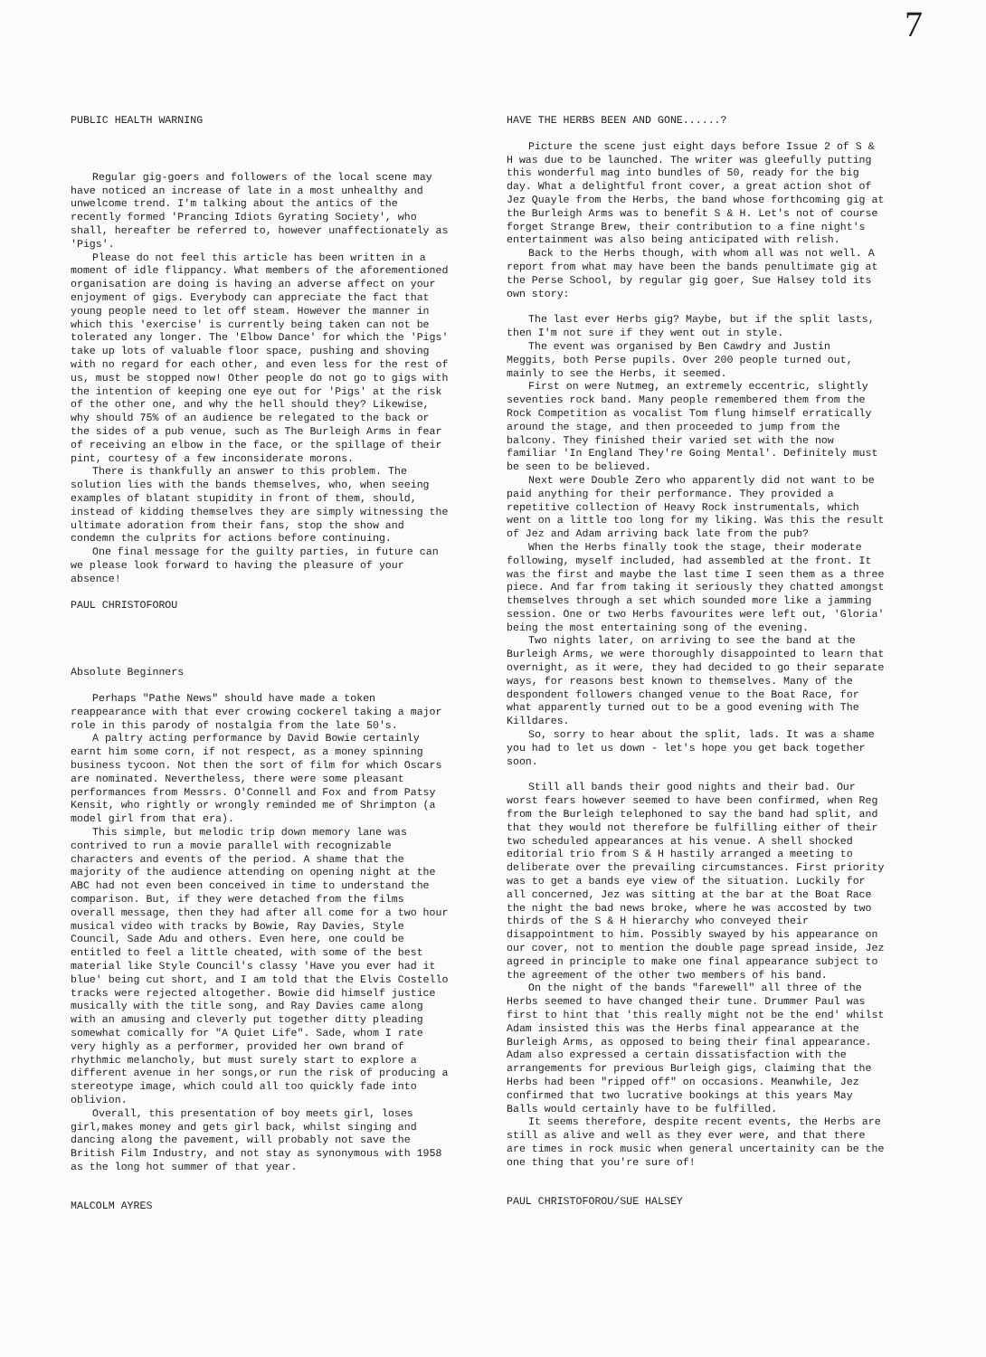7
PUBLIC HEALTH WARNING
Regular gig-goers and followers of the local scene may have noticed an increase of late in a most unhealthy and unwelcome trend. I'm talking about the antics of the recently formed 'Prancing Idiots Gyrating Society', who shall, hereafter be referred to, however unaffectionately as 'Pigs'.
Please do not feel this article has been written in a moment of idle flippancy. What members of the aforementioned organisation are doing is having an adverse affect on your enjoyment of gigs. Everybody can appreciate the fact that young people need to let off steam. However the manner in which this 'exercise' is currently being taken can not be tolerated any longer. The 'Elbow Dance' for which the 'Pigs' take up lots of valuable floor space, pushing and shoving with no regard for each other, and even less for the rest of us, must be stopped now! Other people do not go to gigs with the intention of keeping one eye out for 'Pigs' at the risk of the other one, and why the hell should they? Likewise, why should 75% of an audience be relegated to the back or the sides of a pub venue, such as The Burleigh Arms in fear of receiving an elbow in the face, or the spillage of their pint, courtesy of a few inconsiderate morons.
There is thankfully an answer to this problem. The solution lies with the bands themselves, who, when seeing examples of blatant stupidity in front of them, should, instead of kidding themselves they are simply witnessing the ultimate adoration from their fans, stop the show and condemn the culprits for actions before continuing.
One final message for the guilty parties, in future can we please look forward to having the pleasure of your absence!
PAUL CHRISTOFOROU
Absolute Beginners
Perhaps "Pathe News" should have made a token reappearance with that ever crowing cockerel taking a major role in this parody of nostalgia from the late 50's.
A paltry acting performance by David Bowie certainly earnt him some corn, if not respect, as a money spinning business tycoon. Not then the sort of film for which Oscars are nominated. Nevertheless, there were some pleasant performances from Messrs. O'Connell and Fox and from Patsy Kensit, who rightly or wrongly reminded me of Shrimpton (a model girl from that era).
This simple, but melodic trip down memory lane was contrived to run a movie parallel with recognizable characters and events of the period. A shame that the majority of the audience attending on opening night at the ABC had not even been conceived in time to understand the comparison. But, if they were detached from the films overall message, then they had after all come for a two hour musical video with tracks by Bowie, Ray Davies, Style Council, Sade Adu and others. Even here, one could be entitled to feel a little cheated, with some of the best material like Style Council's classy 'Have you ever had it blue' being cut short, and I am told that the Elvis Costello tracks were rejected altogether. Bowie did himself justice musically with the title song, and Ray Davies came along with an amusing and cleverly put together ditty pleading somewhat comically for "A Quiet Life". Sade, whom I rate very highly as a performer, provided her own brand of rhythmic melancholy, but must surely start to explore a different avenue in her songs,or run the risk of producing a stereotype image, which could all too quickly fade into oblivion.
Overall, this presentation of boy meets girl, loses girl,makes money and gets girl back, whilst singing and dancing along the pavement, will probably not save the British Film Industry, and not stay as synonymous with 1958 as the long hot summer of that year.
MALCOLM AYRES
HAVE THE HERBS BEEN AND GONE......?
Picture the scene just eight days before Issue 2 of S & H was due to be launched. The writer was gleefully putting this wonderful mag into bundles of 50, ready for the big day. What a delightful front cover, a great action shot of Jez Quayle from the Herbs, the band whose forthcoming gig at the Burleigh Arms was to benefit S & H. Let's not of course forget Strange Brew, their contribution to a fine night's entertainment was also being anticipated with relish.
Back to the Herbs though, with whom all was not well. A report from what may have been the bands penultimate gig at the Perse School, by regular gig goer, Sue Halsey told its own story:
The last ever Herbs gig? Maybe, but if the split lasts, then I'm not sure if they went out in style.
The event was organised by Ben Cawdry and Justin Meggits, both Perse pupils. Over 200 people turned out, mainly to see the Herbs, it seemed.
First on were Nutmeg, an extremely eccentric, slightly seventies rock band. Many people remembered them from the Rock Competition as vocalist Tom flung himself erratically around the stage, and then proceeded to jump from the balcony. They finished their varied set with the now familiar 'In England They're Going Mental'. Definitely must be seen to be believed.
Next were Double Zero who apparently did not want to be paid anything for their performance. They provided a repetitive collection of Heavy Rock instrumentals, which went on a little too long for my liking. Was this the result of Jez and Adam arriving back late from the pub?
When the Herbs finally took the stage, their moderate following, myself included, had assembled at the front. It was the first and maybe the last time I seen them as a three piece. And far from taking it seriously they chatted amongst themselves through a set which sounded more like a jamming session. One or two Herbs favourites were left out, 'Gloria' being the most entertaining song of the evening.
Two nights later, on arriving to see the band at the Burleigh Arms, we were thoroughly disappointed to learn that overnight, as it were, they had decided to go their separate ways, for reasons best known to themselves. Many of the despondent followers changed venue to the Boat Race, for what apparently turned out to be a good evening with The Killdares.
So, sorry to hear about the split, lads. It was a shame you had to let us down - let's hope you get back together soon.
Still all bands their good nights and their bad. Our worst fears however seemed to have been confirmed, when Reg from the Burleigh telephoned to say the band had split, and that they would not therefore be fulfilling either of their two scheduled appearances at his venue. A shell shocked editorial trio from S & H hastily arranged a meeting to deliberate over the prevailing circumstances. First priority was to get a bands eye view of the situation. Luckily for all concerned, Jez was sitting at the bar at the Boat Race the night the bad news broke, where he was accosted by two thirds of the S & H hierarchy who conveyed their disappointment to him. Possibly swayed by his appearance on our cover, not to mention the double page spread inside, Jez agreed in principle to make one final appearance subject to the agreement of the other two members of his band.
On the night of the bands "farewell" all three of the Herbs seemed to have changed their tune. Drummer Paul was first to hint that 'this really might not be the end' whilst Adam insisted this was the Herbs final appearance at the Burleigh Arms, as opposed to being their final appearance. Adam also expressed a certain dissatisfaction with the arrangements for previous Burleigh gigs, claiming that the Herbs had been "ripped off" on occasions. Meanwhile, Jez confirmed that two lucrative bookings at this years May Balls would certainly have to be fulfilled.
It seems therefore, despite recent events, the Herbs are still as alive and well as they ever were, and that there are times in rock music when general uncertainity can be the one thing that you're sure of!
PAUL CHRISTOFOROU/SUE HALSEY